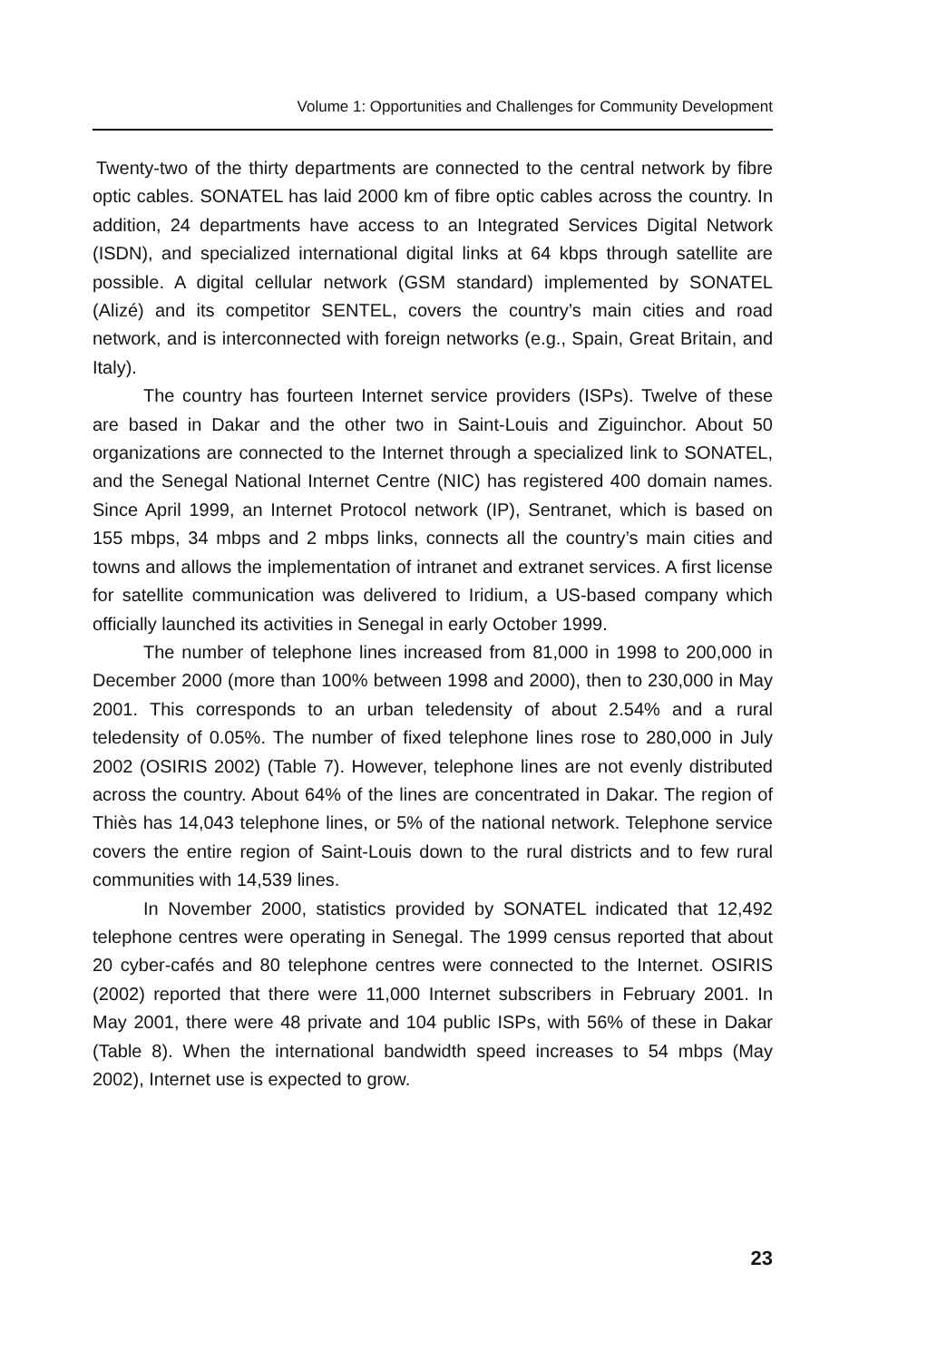Volume 1: Opportunities and Challenges for Community Development
Twenty-two of the thirty departments are connected to the central network by fibre optic cables. SONATEL has laid 2000 km of fibre optic cables across the country. In addition, 24 departments have access to an Integrated Services Digital Network (ISDN), and specialized international digital links at 64 kbps through satellite are possible. A digital cellular network (GSM standard) implemented by SONATEL (Alizé) and its competitor SENTEL, covers the country’s main cities and road network, and is interconnected with foreign networks (e.g., Spain, Great Britain, and Italy).
The country has fourteen Internet service providers (ISPs). Twelve of these are based in Dakar and the other two in Saint-Louis and Ziguinchor. About 50 organizations are connected to the Internet through a specialized link to SONATEL, and the Senegal National Internet Centre (NIC) has registered 400 domain names. Since April 1999, an Internet Protocol network (IP), Sentranet, which is based on 155 mbps, 34 mbps and 2 mbps links, connects all the country’s main cities and towns and allows the implementation of intranet and extranet services. A first license for satellite communication was delivered to Iridium, a US-based company which officially launched its activities in Senegal in early October 1999.
The number of telephone lines increased from 81,000 in 1998 to 200,000 in December 2000 (more than 100% between 1998 and 2000), then to 230,000 in May 2001. This corresponds to an urban teledensity of about 2.54% and a rural teledensity of 0.05%. The number of fixed telephone lines rose to 280,000 in July 2002 (OSIRIS 2002) (Table 7). However, telephone lines are not evenly distributed across the country. About 64% of the lines are concentrated in Dakar. The region of Thiès has 14,043 telephone lines, or 5% of the national network. Telephone service covers the entire region of Saint-Louis down to the rural districts and to few rural communities with 14,539 lines.
In November 2000, statistics provided by SONATEL indicated that 12,492 telephone centres were operating in Senegal. The 1999 census reported that about 20 cyber-cafés and 80 telephone centres were connected to the Internet. OSIRIS (2002) reported that there were 11,000 Internet subscribers in February 2001. In May 2001, there were 48 private and 104 public ISPs, with 56% of these in Dakar (Table 8). When the international bandwidth speed increases to 54 mbps (May 2002), Internet use is expected to grow.
23